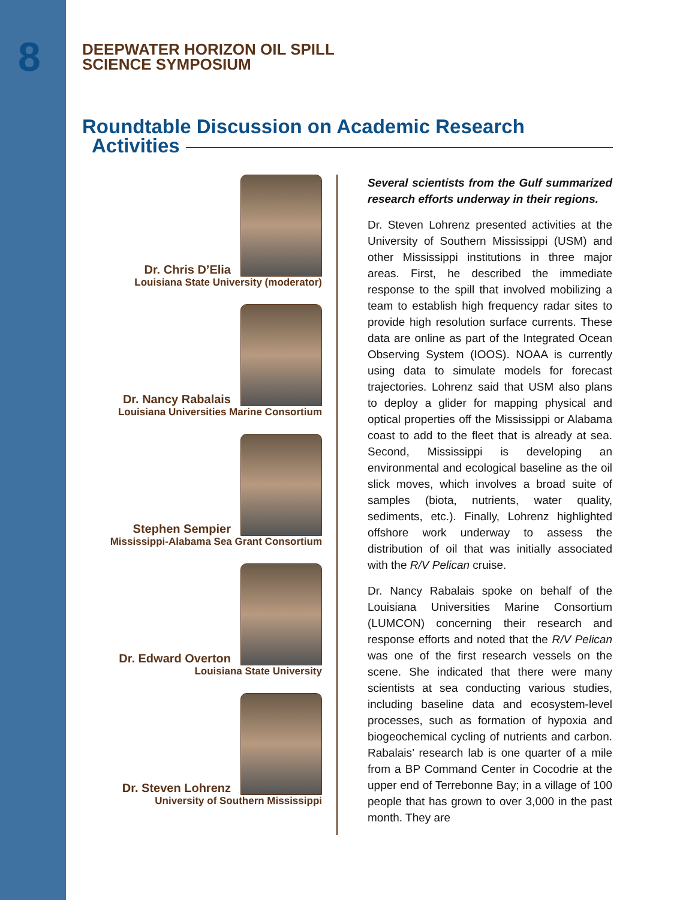8
DEEPWATER HORIZON OIL SPILL
SCIENCE SYMPOSIUM
Roundtable Discussion on Academic Research
Activities
Dr. Chris D’Elia
Louisiana State University (moderator)
Dr. Nancy Rabalais
Louisiana Universities Marine Consortium
Stephen Sempier
Mississippi-Alabama Sea Grant Consortium
Dr. Edward Overton
Louisiana State University
Dr. Steven Lohrenz
University of Southern Mississippi
Several scientists from the Gulf summarized research efforts underway in their regions.
Dr. Steven Lohrenz presented activities at the University of Southern Mississippi (USM) and other Mississippi institutions in three major areas. First, he described the immediate response to the spill that involved mobilizing a team to establish high frequency radar sites to provide high resolution surface currents. These data are online as part of the Integrated Ocean Observing System (IOOS). NOAA is currently using data to simulate models for forecast trajectories. Lohrenz said that USM also plans to deploy a glider for mapping physical and optical properties off the Mississippi or Alabama coast to add to the fleet that is already at sea. Second, Mississippi is developing an environmental and ecological baseline as the oil slick moves, which involves a broad suite of samples (biota, nutrients, water quality, sediments, etc.). Finally, Lohrenz highlighted offshore work underway to assess the distribution of oil that was initially associated with the R/V Pelican cruise.
Dr. Nancy Rabalais spoke on behalf of the Louisiana Universities Marine Consortium (LUMCON) concerning their research and response efforts and noted that the R/V Pelican was one of the first research vessels on the scene. She indicated that there were many scientists at sea conducting various studies, including baseline data and ecosystem-level processes, such as formation of hypoxia and biogeochemical cycling of nutrients and carbon. Rabalais’ research lab is one quarter of a mile from a BP Command Center in Cocodrie at the upper end of Terrebonne Bay; in a village of 100 people that has grown to over 3,000 in the past month. They are